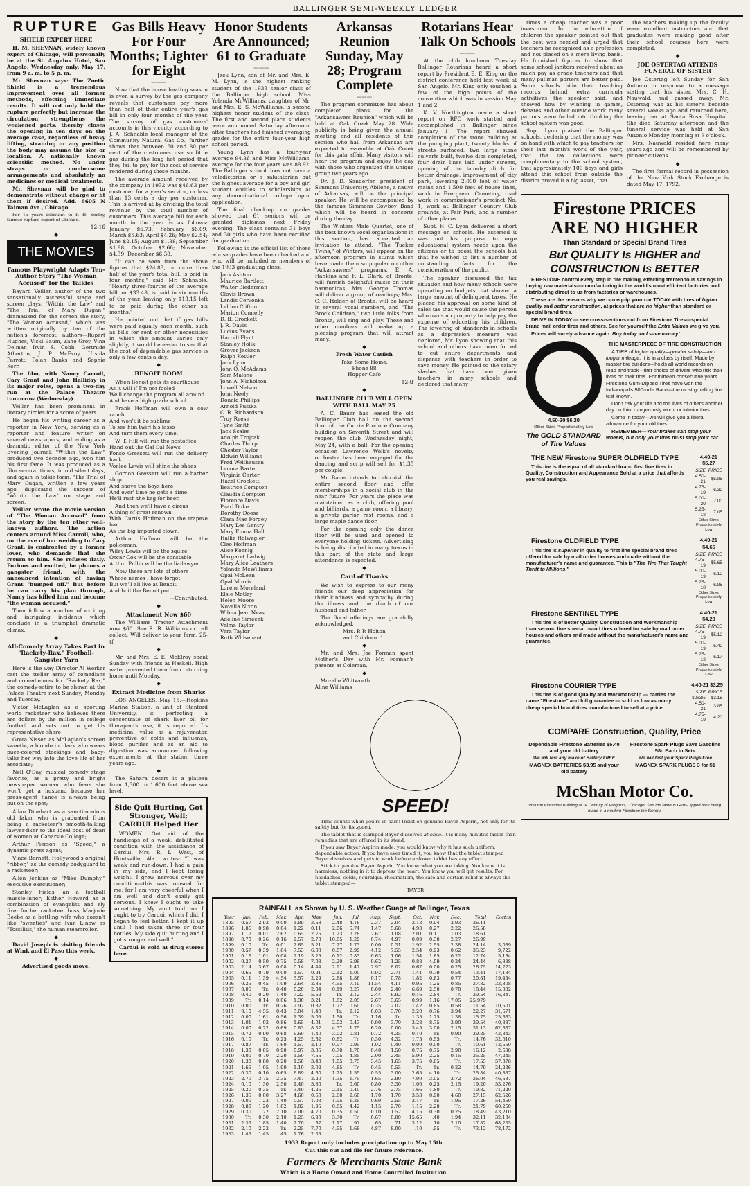BALLINGER SEMI-WEEKLY LEDGER
RUPTURE
SHIELD EXPERT HERE
H. M. SHEVNAN, widely known expert of Chicago, will personally be at the St. Angelus Hotel, San Angelo, Wednesday only, May 17, from 9 a. m. to 5 p. m.
Mr. Shevnan says: The Zoetic Shield is a tremendous improvement over all former methods, effecting immediate results. It will not only hold the rupture perfectly but increase the circulation, strengthens the weakened parts, thereby closes the opening in ten days on the average case, regardless of heavy lifting, straining or any position the body may assume the size or location. A nationally known scientific method. No under straps or cumbersome arrangements and absolutely no medicines or medical treatments.
Mr. Shevnan will be glad to demonstrate without charge or fit them if desired. Add. 6605 N Talman Ave., Chicago.
For 15 years assistant to F. H. Seeley, famous rupture expert of Chicago.
12-16
◆
THE MOVIES
Famous Playwright Adapts Ten-Author Story "The Woman Accused" for the Talkies
Bayard Veiller, author of the two sensationally successful stage and screen plays, "Within the Law" and "The Trial of Mary Dugan," dramatized for the screen the story, "The Woman Accused," which was written originally by ten of the nation's foremost authors—Rupert Hughes, Vicki Baum, Zane Grey, Vina Delmar, Irvin S. Cobb, Gertrude Atherton, J. P. McEvoy, Ursula Parrott, Polan Banks and Sophie Kerr.
The film, with Nancy Carroll, Cary Grant and John Halliday in its major roles, opens a two-day run at the Palace Theatre tomorrow (Wednesday).
Veiller has been prominent in literary circles for a score of years.
He began his writing career as a reporter in New York, serving as a reporter and feature writer on several newspapers, and ending as a dramatic editor of the New York Evening Journal. "Within the Law," produced two decades ago, won him his first fame. It was produced as a film several times, in old silent days, and again in talkie form. "The Trial of Mary Dugan, written a few years ago, duplicated the success of "Within the Law" on stage and screen.
Veiller wrote the movie version of "The Woman Accused" from the story by the ten other well-known authors. The action centers around Miss Carroll, who, on the eve of her wedding to Cary Grant, is confronted by a former lover, who demands that she return to him. She refuses flatly. Furious and excited, he phones a gangster friend, with the announced intention of having Grant "bumped off." But before he can carry his plan through, Nancy has killed him and become "the woman accused."
Then follow a number of exciting and intriguing incidents which conclude in a triumphal dramatic climax.
◆
All-Comedy Array Takes Part in "Rackety-Rax," Football-Gangster Yarn
Here is the way Director Al Werker cast the stellar array of comedians and comediennes for "Rackety Rax," the comedy-satire to be shown at the Palace Theatre next Sunday, Monday and Tuesday.
Victor McLaglen as a sporting world racketeer who believes there are dollars by the million in college football and sets out to get his representative share;
Greta Nissen as McLaglen's screen sweetie, a blonde in black who wears puce-colored stockings and baby-talks her way into the love life of her associate;
Nell O'Day, musical comedy stage favorite, as a pretty and bright newspaper woman who fears she won't get a husband because her press-agent fiance is always being put on the spot;
Allan Dinehart as a sanctimonious old faker who is graduated from being a racketeer's smooth-talking lawyer-fixer to the ideal post of dean of women at Canarsie College;
Arthur Pierson as "Speed," a dynamic press agent;
Vince Barnett, Hollywood's original "ribber," as the comedy bodyguard to a racketeer;
Allen Jenkins as "Mike Dumphy," executive executioner;
Stanley Fields, an a football muscle-inner; Esther Howard as a combination of evangelist and sly fixer for her racketeer boss; Marjorie Beebe as a battling wife who doesn't like "sweeties" and Ivan Linow as "Tossilitis," the human steamroller.
◆
David Joseph is visiting friends at Wink and El Paso this week.
◆
Advertised goods move.
Gas Bills Heavy For Four Months; Lighter for Eight
———
Now that the house heating season is over, a survey by the gas company reveals that customers pay more than half of their entire year's gas bill in only four months of the year. The survey of gas customers' accounts in this vicinity, according to J. A. Schnable local manager of the Community Natural Gas Co., further shows that between 60 and 80 per cent of the customers use so little gas during the long hot period that they fail to pay for the cost of service rendered during these months.
The average amount received by the company in 1932 was $46.63 per customer for a year's service, or less than 13 cents a day per customer. This is arrived at by dividing the total revenue by the total number of customers. This average bill for each month in the year is as follows: January $6.73; February $6.09; March $5.63; April $4.26; May $2.54; June $2.15; August $1.88; September $1.98; October $2.66; November $4.39; December $6.38.
"It can be seen from the above figures that $24.83, or more than half of the year's total bill, is paid in four months," said Mr. Schnable. "Nearly three-fourths of the average bill, or $33.48, is paid in six months of the year, leaving only $13.15 left to be paid during the other six months."
He pointed out that if gas bills were paid equally each month, such as bills for rent or other necessities in which the amount varies only slightly, it would be easier to see that the cost of dependable gas service is only a few cents a day.
◆
BENOIT BOOM
When Benoit gets its courthouse
As it will if I'm not fooled
We'll change the program all around
And have a high grade school.
Frank Hoffman will own a cow ranch
And won't it be sublime
To see him twirl his lasso
And turn them every time.
W. T. Hill will run the postoffice
Hand out the Gal Dal News
Fonso Gressett will run the delivery hack
Vonlee Lewis will shine the shoes.
Gordon Gressett will run a barber shop
And shave the boys here
And ever' time he gets a dime
He'll rush the keg for beer.
And then we'll have a circus
A thing of great renown
With Curtis Hoffman on the trapeze bar
As the big imported clown.
Arthur Hoffman will be the policeman,
Wiley Lewis will be the squire
Oscar Cox will be the constable
Arthur Pullin will be the lia-lawyer.
Now there are lots of others
Whose names I have forgot
But we'll all live at Benoit
And boil the Benoit pot.
—Contributed.
◆
Attachment Now $60
The Williams Tractor Attachment now $60. See R. R. Williams or call collect. Will deliver to your farm. 25-tf
◆
Mr. and Mrs. E. E. McElroy spent Sunday with friends at Haskell. High water prevented them from returning home until Monday.
◆
Extract Medicine from Sharks
LOS ANGELES, May 15.—Hopkins Marine Station, a unit of Stanford University, is perfecting a concentrate of shark liver oil for therapeutic use, it is reported. Its medicinal value as a rejuvenator, preventive of colds and influenza, blood purifier and as an aid to digestion was announced following experiments at the station three years ago.
◆
The Sahara desert is a plateau from 1,300 to 1,600 feet above sea level.
Side Quit Hurting, Got Stronger, Well; CARDUI Helped Her
WOMEN! Get rid of the handicaps of a weak, debilitated condition with the assistance of Cardui. Mrs. R. L. West, of Huntsville, Ala., writes: "I was weak and run-down. I had a pain in my side, and I kept losing weight. I grew nervous over my condition—this was unusual for me, for I am very cheerful when I am well and don't easily get nervous. I knew I ought to take something. My aunt told me I ought to try Cardui, which I did. I began to feel better. I kept it up until I had taken three or four bottles. My side quit hurting and I got stronger and well."
Cardui is sold at drug stores here.
Honor Students Are Announced; 61 to Graduate
———
Jack Lynn, son of Mr. and Mrs. E. M. Lynn, is the highest ranking student of the 1933 senior class of the Ballinger high school. Miss Yolanda McWilliams, daughter of Mr. and Mrs. E. S. McWilliams, is second highest honor student of the class. The first and second place students were announced Saturday afternoon after teachers had finished averaging grades for the entire four-year high school period.
Young Lynn has a four-year average 94.86 and Miss McWilliams' average for the four years was 88.92. The Ballinger school does not have a valedictorian or a salutatorian but the highest average for a boy and girl student entitles to scholarships at any denominational college upon application.
The final check-up on grades showed that 61 seniors will be granted diplomas next Friday evening. The class contains 31 boys and 30 girls who have been certified for graduation.
Following is the official list of those whose grades have been checked and who will be included as members of the 1933 graduating class:
Jack Ashton
Maurice Bartlett
Walter Biederman
Clovis Brown
Landis Cervenka
Leldon Clifton
Marion Connelly
D. B. Crockett
J. R. Davis
Lucius Evans
Harrell Flynt
Stanley Holik
Grover Jackson
Ralph Kettler
Jack Lynn
John Q. McAdams
Sam Malone
John A. Nicholson
Lowell Nelson
John Neely
Donald Phillips
Arnold Pustka
C. R. Richardson
Troy Reese
Tyne Smith
Jack Scales
Adolph Trojcak
Charles Thorp
Chester Taylor
Eldwin Williams
Fred Wellhausen
Lenora Baxter
Virginia Carter
Hazel Crockett
Beatrice Compton
Claudia Compton
Florence Davis
Pearl Duke
Dorothy Doose
Clara Mae Forgey
Mary Lee Gentry
Mary Emma Hall
Hallie Holwegler
Cleo Hoffman
Alice Koenig
Margaret Ladwig
Mary Alice Leathers
Yolanda McWilliams
Opal McLean
Opal Morris
Lorene Moreland
Elsie Motley
Helen Moore
Novella Nixon
Wilma Jean Neas
Adeline Simecek
Velma Taylor
Vera Taylor
Ruth Whisenant
Arkansas Reunion Sunday, May 28; Program Complete
———
The program committee has about completed plans for the "Arkansawers Reunion" which will be held at Oak Creek May 28. Wide publicity is being given the annual meeting and all residents of this section who hail from Arkansas are expected to assemble at Oak Creek for this gala affair. Many visitors will hear the program and enjoy the day with those who organized this unique group two years ago.
Dr. J. D. Sanderfer, president of Simmons University, Abilene, a native of Arkansas, will be the principal speaker. He will be accompanied by the famous Simmons Cowboy Band which will be heard in concerts during the day.
The Winters Male Quartet, one of the best known vocal organizations in this section, has accepted an invitation to attend. "The Tucker Twins," of Winters, will appear on the afternoon program in stunts which have made them so popular on other "Arkansawers" programs. E. A. Hankins and F. L. Clark, of Bronte, will furnish delightful music on their harmonicas. Mrs. George Thomas will deliver a group of readings; Mrs. C. C. Holder, of Bronte, will be heard in several vocal numbers, and "The Brock Children," two little folks from Bronte, will sing and play. These and other numbers will make up a pleasing program that will attract many.
◆
Fresh Water Catfish
Take Some Home.
Phone 88
Hopper Cafe
12-tf
◆
BALLINGER CLUB WILL OPEN WITH BALL MAY 25
A. C. Bauer has leased the old Ballinger Club hall on the second floor of the Currie Produce Company building on Seventh Street and will reopen the club Wednesday night, May 24, with a ball. For the opening occasion Lawrence Welk's novelty orchestra has been engaged for the dancing and scrip will sell for $1.35 per couple.
Mr. Bauer intends to refurnish the entire second floor and offer memberships in a social club in the near future. For years the place was maintained as a club, offering pool and billiards, a game room, a library, a private parlor, rest rooms, and a large maple dance floor.
For the opening only the dance floor will be used and opened to everyone holding tickets. Advertising is being distributed in many towns in this part of the state and large attendance is expected.
◆
Card of Thanks
We wish to express to our many friends our deep appreciation for their kindness and sympathy during the illness and the death of our husband and father.
The floral offerings are gratefully acknowledged.
Mrs. P. P. Holton
and Children. 1t
◆
Mr. and Mrs. Joe Forman spent Mother's Day with Mr. Forman's parents at Coleman.
◆
Mozelle Whitworth
Aline Williams
Rotarians Hear Talk On Schools
———
At the club luncheon Tuesday Ballinger Rotarians heard a short report by President E. E. King on the district conference held last week at San Angelo. Mr. King only touched a few of the high points of the convention which was in session May 1 and 2.
K. V. Northington made a short report on RFC work started and accomplished in Ballinger since January 1. The report showed completion of the stone building at the pumping plant, twenty blocks of streets surfaced, two large stone culverts built, twelve dips completed, four drain lines laid under streets, opening of the laundry ditch for better drainage, improvement of city park, lowering 2,000 feet of water mains and 1,500 feet of house lines, work in Evergreen Cemetery, road work in commissioner's precinct No. 1, work at Ballinger Country Club grounds, at Fair Park, and a number of other places.
Supt. H. C. Lyon delivered a short message on schools. He asserted it was not his purpose to urge educational system needs upon the citizens or to boost the schools but that he wished to list a number of outstanding facts for the consideration of the public.
The speaker discussed the tax situation and how many schools were operating on budgets that showed a large amount of delinquent taxes. He placed his approval on some kind of sales tax that would cause the person who owns no property to help pay the expense of educating his children. The lowering of standards in schools as a depression measure was deplored, Mr. Lyon showing that this school and others have been forced to cut entire departments and dispense with teachers in order to save money. He pointed to the salary slashes that have been given teachers in many schools and declared that many
SPEED!
Time counts when you're in pain! Insist on genuine Bayer Aspirin, not only for its safety but for its speed.
The tablet that is stamped Bayer dissolves at once. It is many minutes faster than remedies that are offered in its stead.
If you saw Bayer Aspirin made, you would know why it has such uniform, dependable action. If you have ever timed it, you know that the tablet stamped Bayer dissolves and gets to work before a slower tablet has any effect.
Stick to genuine Bayer Aspirin. You know what you are taking. You know it is harmless; nothing in it to depress the heart. You know you will get results. For headaches, colds, neuralgia, rheumatism, the safe and certain relief is always the tablet stamped—
BAYER
RAINFALL as Shown by U. S. Weather Guage at Ballinger, Texas
| Year | Jan. | Feb. | Mar. | Apr. | May | Jun. | Jul. | Aug. | Sept. | Oct. | Nov. | Dec. | Total | Cotton |
| --- | --- | --- | --- | --- | --- | --- | --- | --- | --- | --- | --- | --- | --- | --- |
| 1895 | 0.57 | 2.92 | 0.00 | 1.89 | 3.68 | 2.48 | 4.16 | 2.37 | 2.04 | 2.13 | 0.94 | 2.93 | 26.11 | |
| 1896 | 1.86 | 0.98 | 0.04 | 1.22 | 0.11 | 2.06 | 5.74 | 1.47 | 5.68 | 4.93 | 0.27 | 2.22 | 26.58 | |
| 1897 | 1.17 | 0.01 | 2.62 | 0.65 | 2.75 | 1.23 | 3.28 | 2.67 | 1.08 | 2.01 | 0.11 | 1.03 | 18.61 | |
| 1898 | 0.70 | 0.26 | 0.16 | 2.57 | 2.78 | 10.85 | 1.29 | 0.74 | 4.97 | 0.09 | 0.30 | 2.27 | 26.99 | |
| 1899 | 0.10 | Tr. | 0.01 | 2.65 | 5.21 | 7.27 | 1.73 | 0.00 | 0.31 | 1.92 | 2.55 | 2.38 | 24.14 | 3,069 |
| 1900 | 0.57 | 0.39 | 1.84 | 7.53 | 6.08 | 0.07 | 2.99 | 4.12 | 7.55 | 2.54 | 0.93 | 0.62 | 35.23 | 9,722 |
| 1901 | 0.16 | 1.01 | 0.08 | 2.19 | 3.25 | 0.12 | 0.83 | 0.63 | 1.06 | 1.54 | 1.65 | 0.22 | 12.74 | 5,164 |
| 1902 | 0.27 | 0.50 | 0.75 | 0.58 | 7.08 | 2.20 | 5.98 | 0.62 | 1.25 | 0.88 | 4.09 | 0.24 | 24.44 | 6,888 |
| 1903 | 2.14 | 3.67 | 0.08 | 0.14 | 4.44 | 2.91 | 1.47 | 2.97 | 8.02 | 0.67 | 0.00 | 0.25 | 26.75 | 14,773 |
| 1904 | 0.65 | 0.79 | 0.00 | 1.57 | 0.91 | 2.12 | 1.00 | 0.92 | 2.71 | 1.41 | 0.79 | 0.54 | 13.41 | 17,184 |
| 1905 | 0.11 | 1.39 | 4.54 | 3.57 | 2.29 | 2.68 | 1.86 | 0.17 | 0.78 | 1.82 | 0.83 | 0.77 | 20.81 | 19,454 |
| 1906 | 0.35 | 0.45 | 1.09 | 2.64 | 2.85 | 4.55 | 7.19 | 11.54 | 4.11 | 0.95 | 1.25 | 0.85 | 37.82 | 33,808 |
| 1907 | 0.05 | Tr. | 0.40 | 0.20 | 2.04 | 0.19 | 3.27 | 0.00 | 2.40 | 6.69 | 2.50 | 0.70 | 18.44 | 15,832 |
| 1908 | 0.40 | 0.20 | 1.40 | 7.22 | 5.62 | Tr. | 2.12 | 2.44 | 6.92 | 0.16 | 2.84 | Tr. | 29.54 | 16,847 |
| 1909 | Tr. | 0.14 | 0.06 | 1.30 | 3.21 | 1.82 | 2.05 | 2.67 | 3.65 | 0.99 | 1.16 | 17.05 | 25,979 | |
| 1910 | 0.00 | Tr. | 0.26 | 2.92 | 0.82 | 1.72 | 0.60 | 0.35 | 2.02 | 1.42 | 0.85 | 0.58 | 11.54 | 10,501 |
| 1911 | 0.10 | 4.55 | 0.43 | 3.04 | 1.40 | Tr. | 2.12 | 0.03 | 3.70 | 2.20 | 0.76 | 3.94 | 22.27 | 31,671 |
| 1912 | 0.00 | 1.61 | 0.56 | 1.39 | 5.05 | 1.50 | Tr. | 1.16 | Tr. | 1.35 | 1.75 | 1.38 | 15.75 | 25,663 |
| 1913 | 1.01 | 1.02 | 0.86 | 1.65 | 4.01 | 2.03 | 0.43 | 0.90 | 3.70 | 2.28 | 8.75 | 2.90 | 29.54 | 40,887 |
| 1914 | 0.00 | 0.22 | 0.69 | 0.83 | 8.37 | 4.37 | 1.75 | 6.20 | 0.00 | 3.45 | 3.00 | 2.15 | 31.13 | 62,687 |
| 1915 | 0.72 | 0.90 | 0.68 | 6.60 | 1.40 | 3.02 | 0.81 | 9.72 | 4.35 | 0.10 | Tr. | 0.90 | 29.35 | 43,843 |
| 1916 | 0.10 | Tr. | 0.25 | 4.25 | 2.62 | 0.62 | Tr. | 0.30 | 4.32 | 1.75 | 0.55 | Tr. | 14.76 | 32,010 |
| 1917 | 0.87 | Tr. | 1.60 | 1.57 | 2.10 | 0.97 | 0.95 | 1.02 | 0.40 | 0.00 | 0.00 | Tr. | 10.61 | 12,550 |
| 1918 | 1.30 | 0.05 | 0.90 | 0.97 | 3.35 | 0.70 | 1.70 | 0.40 | 1.50 | 0.75 | 0.75 | 2.90 | 16.12 | 2,638 |
| 1919 | 0.00 | 0.70 | 2.20 | 1.50 | 7.55 | 7.05 | 4.85 | 2.00 | 2.45 | 5.90 | 2.25 | 0.15 | 35.25 | 47,245 |
| 1920 | 1.30 | 0.80 | 0.20 | 1.50 | 3.40 | 1.05 | 0.75 | 3.45 | 1.65 | 3.75 | 0.85 | Tr. | 17.55 | 57,878 |
| 1921 | 1.65 | 1.05 | 1.90 | 1.10 | 3.02 | 4.85 | Tr. | 0.45 | 0.55 | Tr. | Tr. | 0.22 | 14.79 | 24,236 |
| 1922 | 0.30 | 0.10 | 0.65 | 6.89 | 4.60 | 1.25 | 1.55 | 0.55 | 3.00 | 2.65 | 4.10 | Tr. | 25.84 | 40,887 |
| 1923 | 2.70 | 3.75 | 2.35 | 7.47 | 2.20 | 1.35 | 1.75 | 1.65 | 2.90 | 7.90 | 3.05 | 2.72 | 36.04 | 46,587 |
| 1924 | 0.10 | 1.30 | 2.50 | 1.40 | 5.80 | Tr. | 0.60 | 0.80 | 3.30 | 1.00 | 0.25 | 2.15 | 19.20 | 53,276 |
| 1925 | 0.30 | 0.35 | Tr. | 3.40 | 4.25 | 2.15 | 0.40 | 2.76 | 2.75 | 1.66 | 1.80 | Tr. | 19.82 | 71,220 |
| 1926 | 1.35 | 0.00 | 3.27 | 4.60 | 0.60 | 2.60 | 2.60 | 1.70 | 1.70 | 3.53 | 0.90 | 4.60 | 27.15 | 62,526 |
| 1927 | 0.00 | 1.22 | 1.40 | 0.57 | 1.03 | 1.95 | 1.25 | 0.69 | 2.55 | 2.17 | Tr. | 1.95 | 17.26 | 54,460 |
| 1928 | 0.80 | 1.20 | 1.82 | 1.82 | 1.95 | 0.85 | 4.42 | 1.15 | 2.70 | 1.15 | 2.20 | Tr. | 21.79 | 60,260 |
| 1929 | 0.30 | 1.22 | 2.10 | 2.00 | 4.70 | 0.35 | 1.50 | 0.10 | 1.52 | 4.15 | 0.30 | 0.25 | 18.49 | 43,210 |
| 1930 | Tr. | 0.30 | 2.10 | 1.25 | 6.90 | 3.70 | Tr. | 0.67 | 0.80 | 15.65 | .40 | 1.94 | 32.11 | 32,134 |
| 1931 | 2.35 | 1.85 | 1.40 | 2.70 | .67 | 1.17 | .97 | .65 | .71 | 3.12 | .10 | 2.10 | 17.82 | 68,235 |
| 1932 | 2.10 | 2.22 | Tr. | 2.25 | 7.70 | 4.55 | 1.68 | 4.87 | 8.00 | .10 | .55 | Tr. | 73.12 | 78,172 |
| 1933 | 1.45 | 1.45 | .45 | 1.76 | 2.35 | | | | | | | | | |
1933 Report only includes preciptation up to May 15th.
Cut this out and file for future reference.
Farmers & Merchants State Bank
Which is a Home Onwed and Home Controlled Institution.
times a cheap teacher was a poor investment. In the education of children the speaker pointed out that the best was needed and urged that teachers be recognized as a profession and not placed on a mere living basis. He furnished figures to show that some school janitors received about as much pay as grade teachers and that many pullman porters are better paid. Some schools hide their teaching records behind extra curricula activitives the speaker said, and showed how by winning in games, debates and other outside work many patrons were fooled into thinking the school system was good.
Supt. Lyon praised the Ballinger schools, declaring that the money was on hand with which to pay teachers for their last month's work of the year, that the tax collections were complimentary to the school system, that approximately 100 boys and girls attend this school from outside the district proved it a big asset, that
the teachers making up the faculty were excellent instructors and that graduates were making good after their school courses here were completed.
◆
JOE OSTERTAG ATTENDS FUNERAL OF SISTER
Joe Ostertag left Sunday for San Antonio in response to a message stating that his sister, Mrs. C. H. Nauwald, had passed away. Mr. Ostertag was at his sister's bedside several weeks ago and returned here, leaving her at Santa Rosa Hospital. She died Saturday afternoon and the funeral service was held at San Antonio Monday morning at 9 o'clock.
Mrs. Nauwald resided here many years ago and will be remembered by pioneer citizens.
◆
The first formal record in possession of the New York Stock Exchange is dated May 17, 1792.
Firestone PRICES
ARE NO HIGHER
Than Standard or Special Brand Tires
But QUALITY Is HIGHER and CONSTRUCTION Is BETTER
FIRESTONE control every step in tire making, effecting tremendous savings in buying raw materials—manufacturing in the world's most efficient factories and distributing direct to us from factories or warehouses.
These are the reasons why we can equip your car TODAY with tires of higher quality and better construction, at prices that are no higher than standard or special brand tires.
DRIVE IN TODAY — see cross-sections cut from Firestone Tires—special brand mail order tires and others. See for yourself the Extra Values we give you.
Prices will surely advance again. Buy today and save money!
4.50-20 $6.20
Other Sizes Proportionately Low
The GOLD STANDARD of Tire Values
THE MASTERPIECE OF TIRE CONSTRUCTION
A TIRE of higher quality—greater safety—and longer mileage. It is in a class by itself. Made by master tire builders—holds all world records on road and track—first choice of drivers who risk their lives on their tires. For thirteen consecutive years Firestone Gum-Dipped Tires have won the Indianapolis 500-mile Race—the most gruelling tire test known.
Don't risk your life and the lives of others another day on thin, dangerously worn, or inferior tires.
Come in today—we will give you a liberal allowance for your old tires.
REMEMBER—Your brakes can stop your wheels, but only your tires must stop your car.
THE NEW Firestone SUPER OLDFIELD TYPE
This tire is the equal of all standard brand first line tires in Quality, Construction and Appearance Sold at a price that affords you real savings.
4.40-21 $5.27
| SIZE | PRICE |
| --- | --- |
| 4.50-21 | $5.85 |
| 4.75-19 | 6.30 |
| 5.00-20 | 7.00 |
| 5.25-18 | 7.05 |
Other Sizes Proportionately Low
Firestone OLDFIELD TYPE
This tire is superior in quality to first line special brand tires offered for sale by mail order houses and made without the manufacturer's name and guarantee. This is "The Tire That Taught Thrift to Millions."
4.40-21 $4.65
| SIZE | PRICE |
| --- | --- |
| 4.75-19 | $5.65 |
| 5.00-19 | 6.10 |
| 5.25-18 | 6.85 |
Other Sizes Proportionately Low
Firestone SENTINEL TYPE
This tire is of better Quality, Construction and Workmanship than second line special brand tires offered for sale by mail order houses and others and made without the manufacturer's name and guarantee.
4.40-21 $4.20
| SIZE | PRICE |
| --- | --- |
| 4.75-19 | $5.10 |
| 5.00-19 | 5.40 |
| 5.25-18 | 6.17 |
Other Sizes Proportionately Low
Firestone COURIER TYPE
This tire is of good Quality and Workmanship — carries the name "Firestone" and full guarantee — sold as low as many cheap special brand tires manufactured to sell at a price.
4.40-21 $3.25
| SIZE | PRICE |
| --- | --- |
| 30x3½ | $3.15 |
| 4.50-21 | 3.85 |
| 4.75-19 | 4.20 |
COMPARE Construction, Quality, Price
Dependable Firestone Batteries $5.40 and your old battery
We will test any make of Battery FREE
MAGNEX BATTERIES $3.95 and your old battery
Firestone Spark Plugs Save Gasoline 58c Each in Sets
We will test your Spark Plugs Free
MAGNEX SPARK PLUGS 3 for $1
McShan Motor Co.
Visit the Firestone Building at "A Century of Progress," Chicago. See the famous Gum-Dipped tires being made in a modern Firestone tire factory.